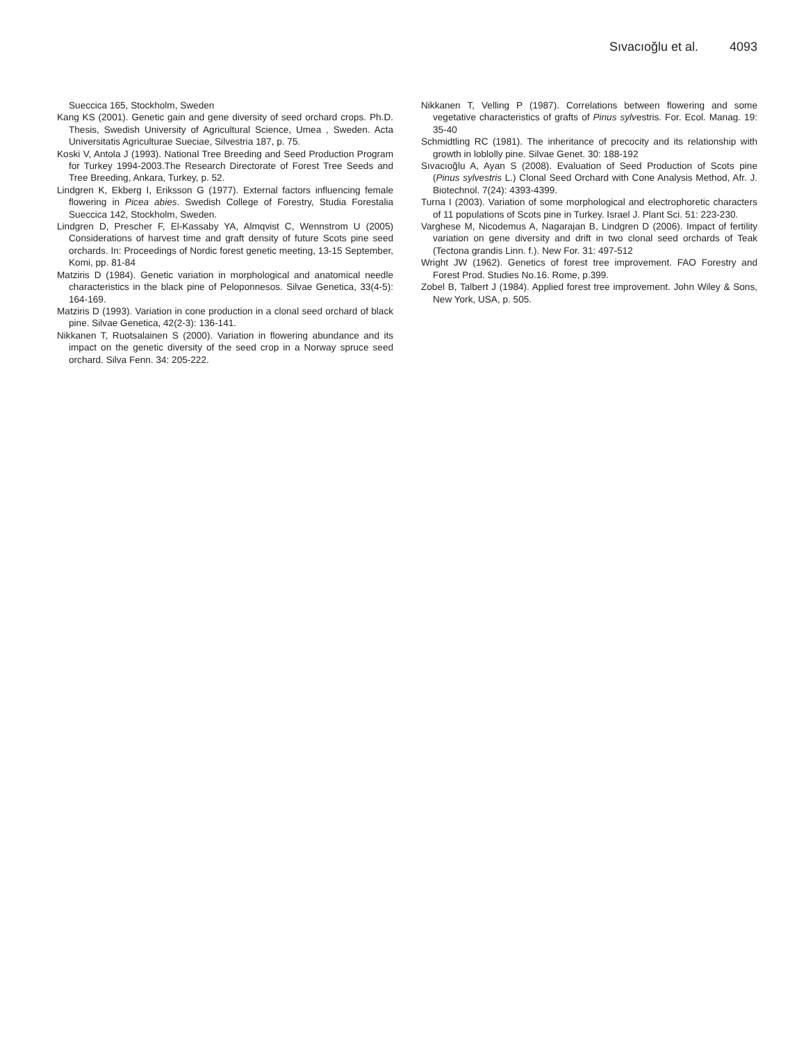Sıvacıoğlu et al. 4093
Sueccica 165, Stockholm, Sweden
Kang KS (2001). Genetic gain and gene diversity of seed orchard crops. Ph.D. Thesis, Swedish University of Agricultural Science, Umea , Sweden. Acta Universitatis Agriculturae Sueciae, Silvestria 187, p. 75.
Koski V, Antola J (1993). National Tree Breeding and Seed Production Program for Turkey 1994-2003.The Research Directorate of Forest Tree Seeds and Tree Breeding, Ankara, Turkey, p. 52.
Lindgren K, Ekberg I, Eriksson G (1977). External factors influencing female flowering in Picea abies. Swedish College of Forestry, Studia Forestalia Sueccica 142, Stockholm, Sweden.
Lindgren D, Prescher F, El-Kassaby YA, Almqvist C, Wennstrom U (2005) Considerations of harvest time and graft density of future Scots pine seed orchards. In: Proceedings of Nordic forest genetic meeting, 13-15 September, Komi, pp. 81-84
Matziris D (1984). Genetic variation in morphological and anatomical needle characteristics in the black pine of Peloponnesos. Silvae Genetica, 33(4-5): 164-169.
Matziris D (1993). Variation in cone production in a clonal seed orchard of black pine. Silvae Genetica, 42(2-3): 136-141.
Nikkanen T, Ruotsalainen S (2000). Variation in flowering abundance and its impact on the genetic diversity of the seed crop in a Norway spruce seed orchard. Silva Fenn. 34: 205-222.
Nikkanen T, Velling P (1987). Correlations between flowering and some vegetative characteristics of grafts of Pinus sylvestris. For. Ecol. Manag. 19: 35-40
Schmidtling RC (1981). The inheritance of precocity and its relationship with growth in loblolly pine. Silvae Genet. 30: 188-192
Sıvacıoğlu A, Ayan S (2008). Evaluation of Seed Production of Scots pine (Pinus sylvestris L.) Clonal Seed Orchard with Cone Analysis Method, Afr. J. Biotechnol. 7(24): 4393-4399.
Turna I (2003). Variation of some morphological and electrophoretic characters of 11 populations of Scots pine in Turkey. Israel J. Plant Sci. 51: 223-230.
Varghese M, Nicodemus A, Nagarajan B, Lindgren D (2006). Impact of fertility variation on gene diversity and drift in two clonal seed orchards of Teak (Tectona grandis Linn. f.). New For. 31: 497-512
Wright JW (1962). Genetics of forest tree improvement. FAO Forestry and Forest Prod. Studies No.16. Rome, p.399.
Zobel B, Talbert J (1984). Applied forest tree improvement. John Wiley & Sons, New York, USA, p. 505.